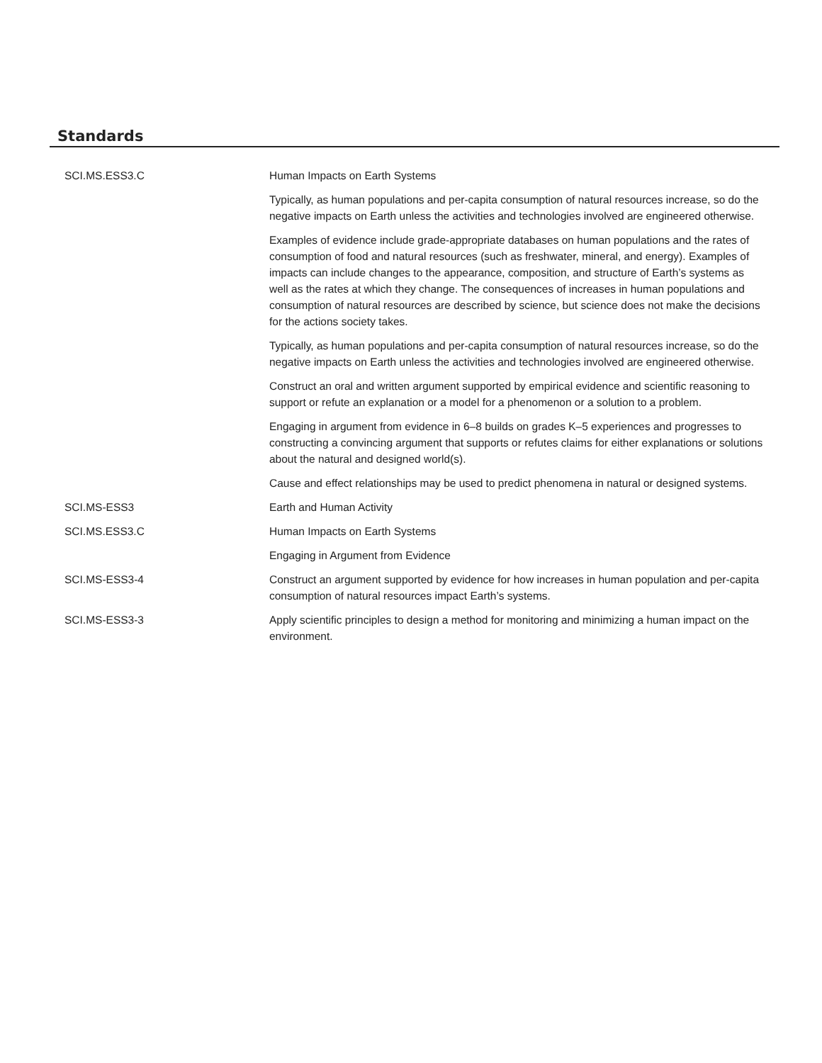Standards
| SCI.MS.ESS3.C | Human Impacts on Earth Systems |
| | Typically, as human populations and per-capita consumption of natural resources increase, so do the negative impacts on Earth unless the activities and technologies involved are engineered otherwise. |
| | Examples of evidence include grade-appropriate databases on human populations and the rates of consumption of food and natural resources (such as freshwater, mineral, and energy). Examples of impacts can include changes to the appearance, composition, and structure of Earth’s systems as well as the rates at which they change. The consequences of increases in human populations and consumption of natural resources are described by science, but science does not make the decisions for the actions society takes. |
| | Typically, as human populations and per-capita consumption of natural resources increase, so do the negative impacts on Earth unless the activities and technologies involved are engineered otherwise. |
| | Construct an oral and written argument supported by empirical evidence and scientific reasoning to support or refute an explanation or a model for a phenomenon or a solution to a problem. |
| | Engaging in argument from evidence in 6–8 builds on grades K–5 experiences and progresses to constructing a convincing argument that supports or refutes claims for either explanations or solutions about the natural and designed world(s). |
| | Cause and effect relationships may be used to predict phenomena in natural or designed systems. |
| SCI.MS-ESS3 | Earth and Human Activity |
| SCI.MS.ESS3.C | Human Impacts on Earth Systems |
| | Engaging in Argument from Evidence |
| SCI.MS-ESS3-4 | Construct an argument supported by evidence for how increases in human population and per-capita consumption of natural resources impact Earth’s systems. |
| SCI.MS-ESS3-3 | Apply scientific principles to design a method for monitoring and minimizing a human impact on the environment. |